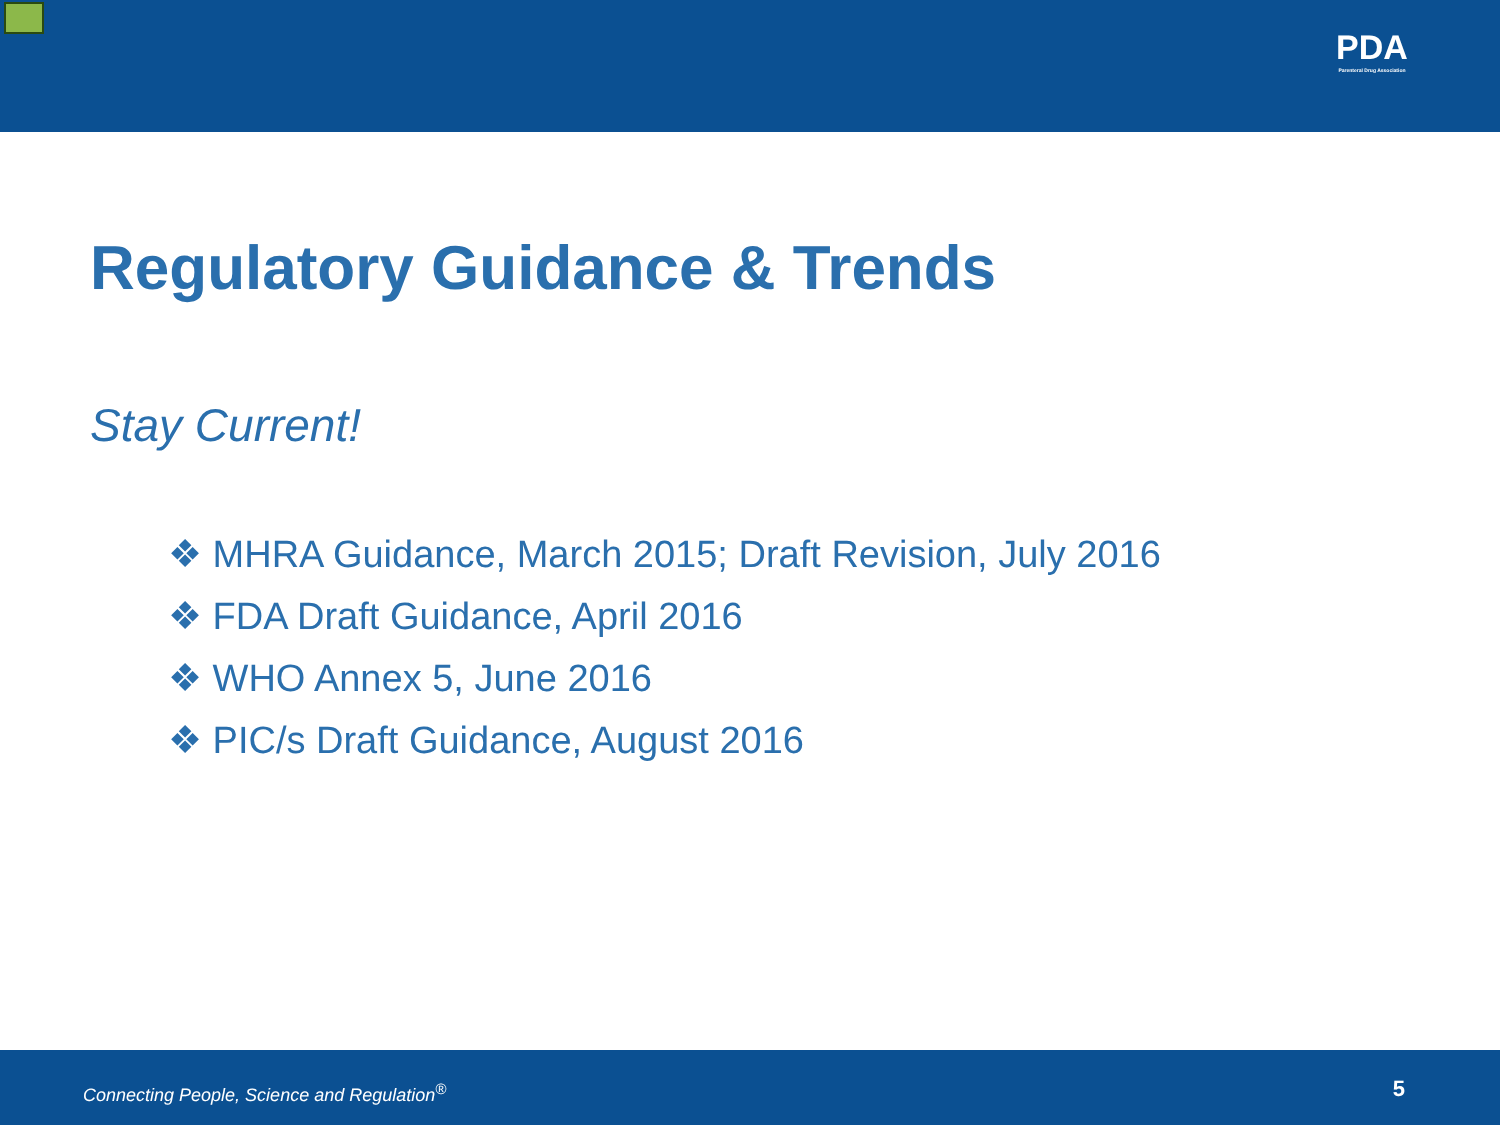PDA
Parenteral Drug Association
Regulatory Guidance & Trends
Stay Current!
❖ MHRA Guidance, March 2015; Draft Revision, July 2016
❖ FDA Draft Guidance, April 2016
❖ WHO Annex 5, June 2016
❖ PIC/s Draft Guidance, August 2016
Connecting People, Science and Regulation<sup>®</sup> 5